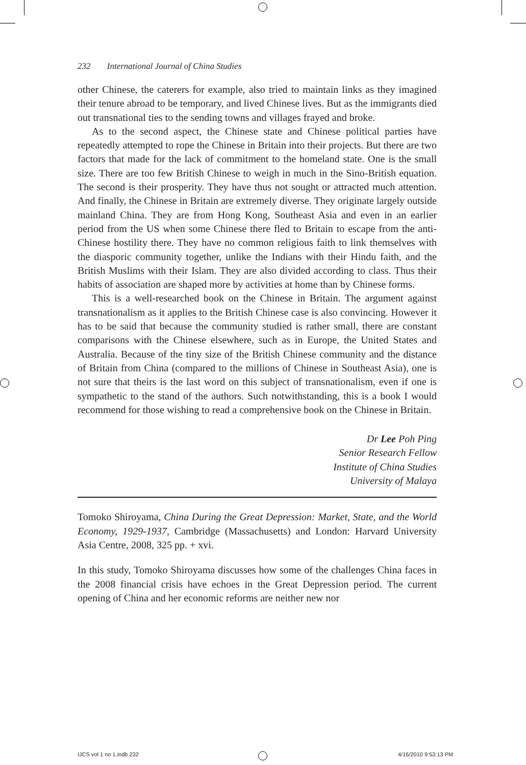232 International Journal of China Studies
other Chinese, the caterers for example, also tried to maintain links as they imagined their tenure abroad to be temporary, and lived Chinese lives. But as the immigrants died out transnational ties to the sending towns and villages frayed and broke.
As to the second aspect, the Chinese state and Chinese political parties have repeatedly attempted to rope the Chinese in Britain into their projects. But there are two factors that made for the lack of commitment to the homeland state. One is the small size. There are too few British Chinese to weigh in much in the Sino-British equation. The second is their prosperity. They have thus not sought or attracted much attention. And finally, the Chinese in Britain are extremely diverse. They originate largely outside mainland China. They are from Hong Kong, Southeast Asia and even in an earlier period from the US when some Chinese there fled to Britain to escape from the anti-Chinese hostility there. They have no common religious faith to link themselves with the diasporic community together, unlike the Indians with their Hindu faith, and the British Muslims with their Islam. They are also divided according to class. Thus their habits of association are shaped more by activities at home than by Chinese forms.
This is a well-researched book on the Chinese in Britain. The argument against transnationalism as it applies to the British Chinese case is also convincing. However it has to be said that because the community studied is rather small, there are constant comparisons with the Chinese elsewhere, such as in Europe, the United States and Australia. Because of the tiny size of the British Chinese community and the distance of Britain from China (compared to the millions of Chinese in Southeast Asia), one is not sure that theirs is the last word on this subject of transnationalism, even if one is sympathetic to the stand of the authors. Such notwithstanding, this is a book I would recommend for those wishing to read a comprehensive book on the Chinese in Britain.
Dr Lee Poh Ping
Senior Research Fellow
Institute of China Studies
University of Malaya
Tomoko Shiroyama, China During the Great Depression: Market, State, and the World Economy, 1929-1937, Cambridge (Massachusetts) and London: Harvard University Asia Centre, 2008, 325 pp. + xvi.
In this study, Tomoko Shiroyama discusses how some of the challenges China faces in the 2008 financial crisis have echoes in the Great Depression period. The current opening of China and her economic reforms are neither new nor
IJCS vol 1 no 1.indb 232 4/16/2010 9:53:13 PM